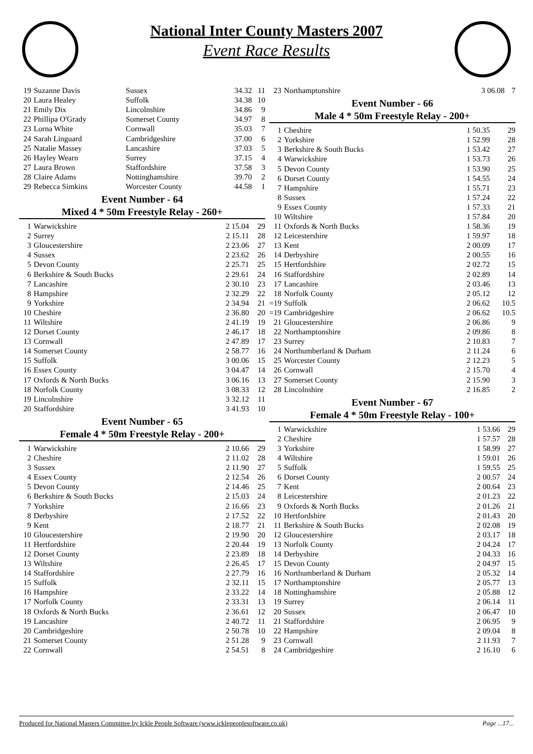National Inter County Masters 2007
Event Race Results
| 19 | Suzanne Davis | Sussex | 34.32 | 11 |
| 20 | Laura Healey | Suffolk | 34.38 | 10 |
| 21 | Emily Dix | Lincolnshire | 34.86 | 9 |
| 22 | Phillipa O'Grady | Somerset County | 34.97 | 8 |
| 23 | Lorna White | Cornwall | 35.03 | 7 |
| 24 | Sarah Linguard | Cambridgeshire | 37.00 | 6 |
| 25 | Natalie Massey | Lancashire | 37.03 | 5 |
| 26 | Hayley Wearn | Surrey | 37.15 | 4 |
| 27 | Laura Brown | Staffordshire | 37.58 | 3 |
| 28 | Claire Adams | Nottinghamshire | 39.70 | 2 |
| 29 | Rebecca Simkins | Worcester County | 44.58 | 1 |
Event Number - 64
Mixed 4 * 50m Freestyle Relay - 260+
| 1 | Warwickshire | 2 15.04 | 29 |
| 2 | Surrey | 2 15.11 | 28 |
| 3 | Gloucestershire | 2 23.06 | 27 |
| 4 | Sussex | 2 23.62 | 26 |
| 5 | Devon County | 2 25.71 | 25 |
| 6 | Berkshire & South Bucks | 2 29.61 | 24 |
| 7 | Lancashire | 2 30.10 | 23 |
| 8 | Hampshire | 2 32.29 | 22 |
| 9 | Yorkshire | 2 34.94 | 21 |
| 10 | Cheshire | 2 36.80 | 20 |
| 11 | Wiltshire | 2 41.19 | 19 |
| 12 | Dorset County | 2 46.17 | 18 |
| 13 | Cornwall | 2 47.89 | 17 |
| 14 | Somerset County | 2 58.77 | 16 |
| 15 | Suffolk | 3 00.06 | 15 |
| 16 | Essex County | 3 04.47 | 14 |
| 17 | Oxfords & North Bucks | 3 06.16 | 13 |
| 18 | Norfolk County | 3 08.33 | 12 |
| 19 | Lincolnshire | 3 32.12 | 11 |
| 20 | Staffordshire | 3 41.93 | 10 |
Event Number - 65
Female 4 * 50m Freestyle Relay - 200+
| 1 | Warwickshire | 2 10.66 | 29 |
| 2 | Cheshire | 2 11.02 | 28 |
| 3 | Sussex | 2 11.90 | 27 |
| 4 | Essex County | 2 12.54 | 26 |
| 5 | Devon County | 2 14.46 | 25 |
| 6 | Berkshire & South Bucks | 2 15.03 | 24 |
| 7 | Yorkshire | 2 16.66 | 23 |
| 8 | Derbyshire | 2 17.52 | 22 |
| 9 | Kent | 2 18.77 | 21 |
| 10 | Gloucestershire | 2 19.90 | 20 |
| 11 | Hertfordshire | 2 20.44 | 19 |
| 12 | Dorset County | 2 23.89 | 18 |
| 13 | Wiltshire | 2 26.45 | 17 |
| 14 | Staffordshire | 2 27.79 | 16 |
| 15 | Suffolk | 2 32.11 | 15 |
| 16 | Hampshire | 2 33.22 | 14 |
| 17 | Norfolk County | 2 33.31 | 13 |
| 18 | Oxfords & North Bucks | 2 36.61 | 12 |
| 19 | Lancashire | 2 40.72 | 11 |
| 20 | Cambridgeshire | 2 50.78 | 10 |
| 21 | Somerset County | 2 51.28 | 9 |
| 22 | Cornwall | 2 54.51 | 8 |
| 23 | Northamptonshire | 3 06.08 | 7 |
Event Number - 66
Male 4 * 50m Freestyle Relay - 200+
| 1 | Cheshire | 1 50.35 | 29 |
| 2 | Yorkshire | 1 52.99 | 28 |
| 3 | Berkshire & South Bucks | 1 53.42 | 27 |
| 4 | Warwickshire | 1 53.73 | 26 |
| 5 | Devon County | 1 53.90 | 25 |
| 6 | Dorset County | 1 54.55 | 24 |
| 7 | Hampshire | 1 55.71 | 23 |
| 8 | Sussex | 1 57.24 | 22 |
| 9 | Essex County | 1 57.33 | 21 |
| 10 | Wiltshire | 1 57.84 | 20 |
| 11 | Oxfords & North Bucks | 1 58.36 | 19 |
| 12 | Leicestershire | 1 59.97 | 18 |
| 13 | Kent | 2 00.09 | 17 |
| 14 | Derbyshire | 2 00.55 | 16 |
| 15 | Hertfordshire | 2 02.72 | 15 |
| 16 | Staffordshire | 2 02.89 | 14 |
| 17 | Lancashire | 2 03.46 | 13 |
| 18 | Norfolk County | 2 05.12 | 12 |
| =19 | Suffolk | 2 06.62 | 10.5 |
| =19 | Cambridgeshire | 2 06.62 | 10.5 |
| 21 | Gloucestershire | 2 06.86 | 9 |
| 22 | Northamptonshire | 2 09.86 | 8 |
| 23 | Surrey | 2 10.83 | 7 |
| 24 | Northumberland & Durham | 2 11.24 | 6 |
| 25 | Worcester County | 2 12.23 | 5 |
| 26 | Cornwall | 2 15.70 | 4 |
| 27 | Somerset County | 2 15.90 | 3 |
| 28 | Lincolnshire | 2 16.85 | 2 |
Event Number - 67
Female 4 * 50m Freestyle Relay - 100+
| 1 | Warwickshire | 1 53.66 | 29 |
| 2 | Cheshire | 1 57.57 | 28 |
| 3 | Yorkshire | 1 58.99 | 27 |
| 4 | Wiltshire | 1 59.01 | 26 |
| 5 | Suffolk | 1 59.55 | 25 |
| 6 | Dorset County | 2 00.57 | 24 |
| 7 | Kent | 2 00.64 | 23 |
| 8 | Leicestershire | 2 01.23 | 22 |
| 9 | Oxfords & North Bucks | 2 01.26 | 21 |
| 10 | Hertfordshire | 2 01.43 | 20 |
| 11 | Berkshire & South Bucks | 2 02.08 | 19 |
| 12 | Gloucestershire | 2 03.17 | 18 |
| 13 | Norfolk County | 2 04.24 | 17 |
| 14 | Derbyshire | 2 04.33 | 16 |
| 15 | Devon County | 2 04.97 | 15 |
| 16 | Northumberland & Durham | 2 05.32 | 14 |
| 17 | Northamptonshire | 2 05.77 | 13 |
| 18 | Nottinghamshire | 2 05.88 | 12 |
| 19 | Surrey | 2 06.14 | 11 |
| 20 | Sussex | 2 06.47 | 10 |
| 21 | Staffordshire | 2 06.95 | 9 |
| 22 | Hampshire | 2 09.04 | 8 |
| 23 | Cornwall | 2 11.93 | 7 |
| 24 | Cambridgeshire | 2 16.10 | 6 |
Produced for National Masters Committee by Ickle People Software (www.icklepeoplesoftware.co.uk) Page ...17...